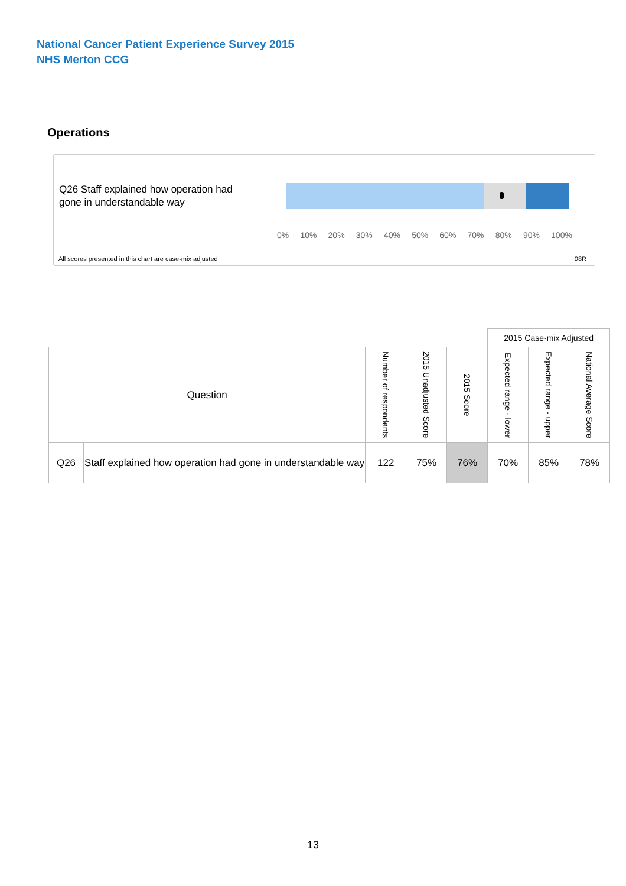National Cancer Patient Experience Survey 2015
NHS Merton CCG
Operations
Q26 Staff explained how operation had gone in understandable way
0% 10% 20% 30% 40% 50% 60% 70% 80% 90% 100%
All scores presented in this chart are case-mix adjusted
08R
| | | | | | 2015 Case-mix Adjusted | | | |
| Question | | Number of respondents | 2015 Unadjusted Score | 2015 Score | Expected range - lower | Expected range - upper | National Average Score | |
| Q26 | Staff explained how operation had gone in understandable way | 122 | 75% | 76% | 70% | 85% | 78% | |
13